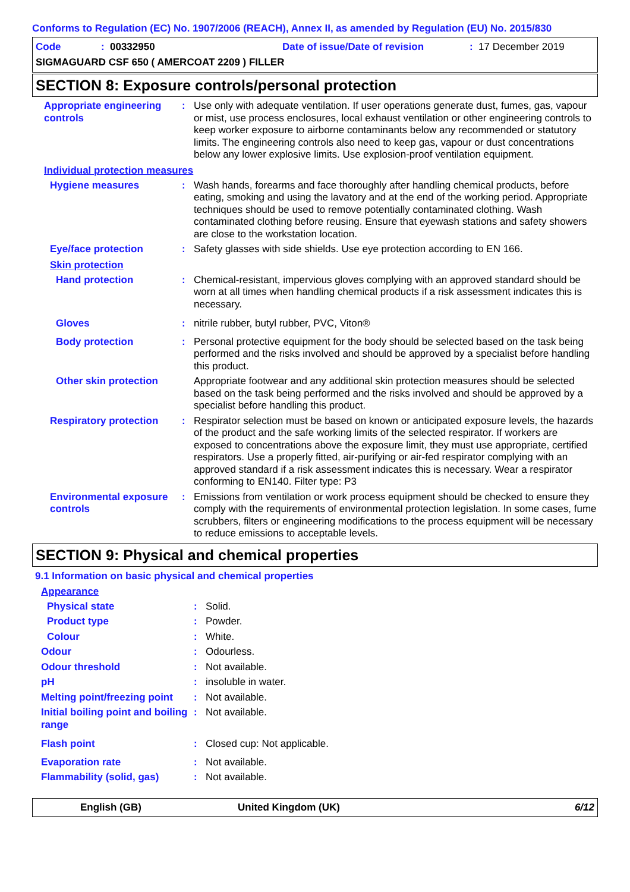Conforms to Regulation (EC) No. 1907/2006 (REACH), Annex II, as amended by Regulation (EU) No. 2015/830
Code: 00332950 Date of issue/Date of revision: 17 December 2019
SIGMAGUARD CSF 650 ( AMERCOAT 2209 ) FILLER
SECTION 8: Exposure controls/personal protection
Appropriate engineering controls
: Use only with adequate ventilation. If user operations generate dust, fumes, gas, vapour or mist, use process enclosures, local exhaust ventilation or other engineering controls to keep worker exposure to airborne contaminants below any recommended or statutory limits. The engineering controls also need to keep gas, vapour or dust concentrations below any lower explosive limits. Use explosion-proof ventilation equipment.
Individual protection measures
Hygiene measures : Wash hands, forearms and face thoroughly after handling chemical products, before eating, smoking and using the lavatory and at the end of the working period. Appropriate techniques should be used to remove potentially contaminated clothing. Wash contaminated clothing before reusing. Ensure that eyewash stations and safety showers are close to the workstation location.
Eye/face protection : Safety glasses with side shields. Use eye protection according to EN 166.
Skin protection
Hand protection : Chemical-resistant, impervious gloves complying with an approved standard should be worn at all times when handling chemical products if a risk assessment indicates this is necessary.
Gloves : nitrile rubber, butyl rubber, PVC, Viton®
Body protection : Personal protective equipment for the body should be selected based on the task being performed and the risks involved and should be approved by a specialist before handling this product.
Other skin protection Appropriate footwear and any additional skin protection measures should be selected based on the task being performed and the risks involved and should be approved by a specialist before handling this product.
Respiratory protection : Respirator selection must be based on known or anticipated exposure levels, the hazards of the product and the safe working limits of the selected respirator. If workers are exposed to concentrations above the exposure limit, they must use appropriate, certified respirators. Use a properly fitted, air-purifying or air-fed respirator complying with an approved standard if a risk assessment indicates this is necessary. Wear a respirator conforming to EN140. Filter type: P3
Environmental exposure controls
: Emissions from ventilation or work process equipment should be checked to ensure they comply with the requirements of environmental protection legislation. In some cases, fume scrubbers, filters or engineering modifications to the process equipment will be necessary to reduce emissions to acceptable levels.
SECTION 9: Physical and chemical properties
9.1 Information on basic physical and chemical properties
Appearance
Physical state : Solid.
Product type : Powder.
Colour : White.
Odour : Odourless.
Odour threshold : Not available.
pH : insoluble in water.
Melting point/freezing point
: Not available.
Initial boiling point and boiling range
: Not available.
Flash point : Closed cup: Not applicable.
Evaporation rate : Not available.
Flammability (solid, gas) : Not available.
English (GB) United Kingdom (UK) 6/12